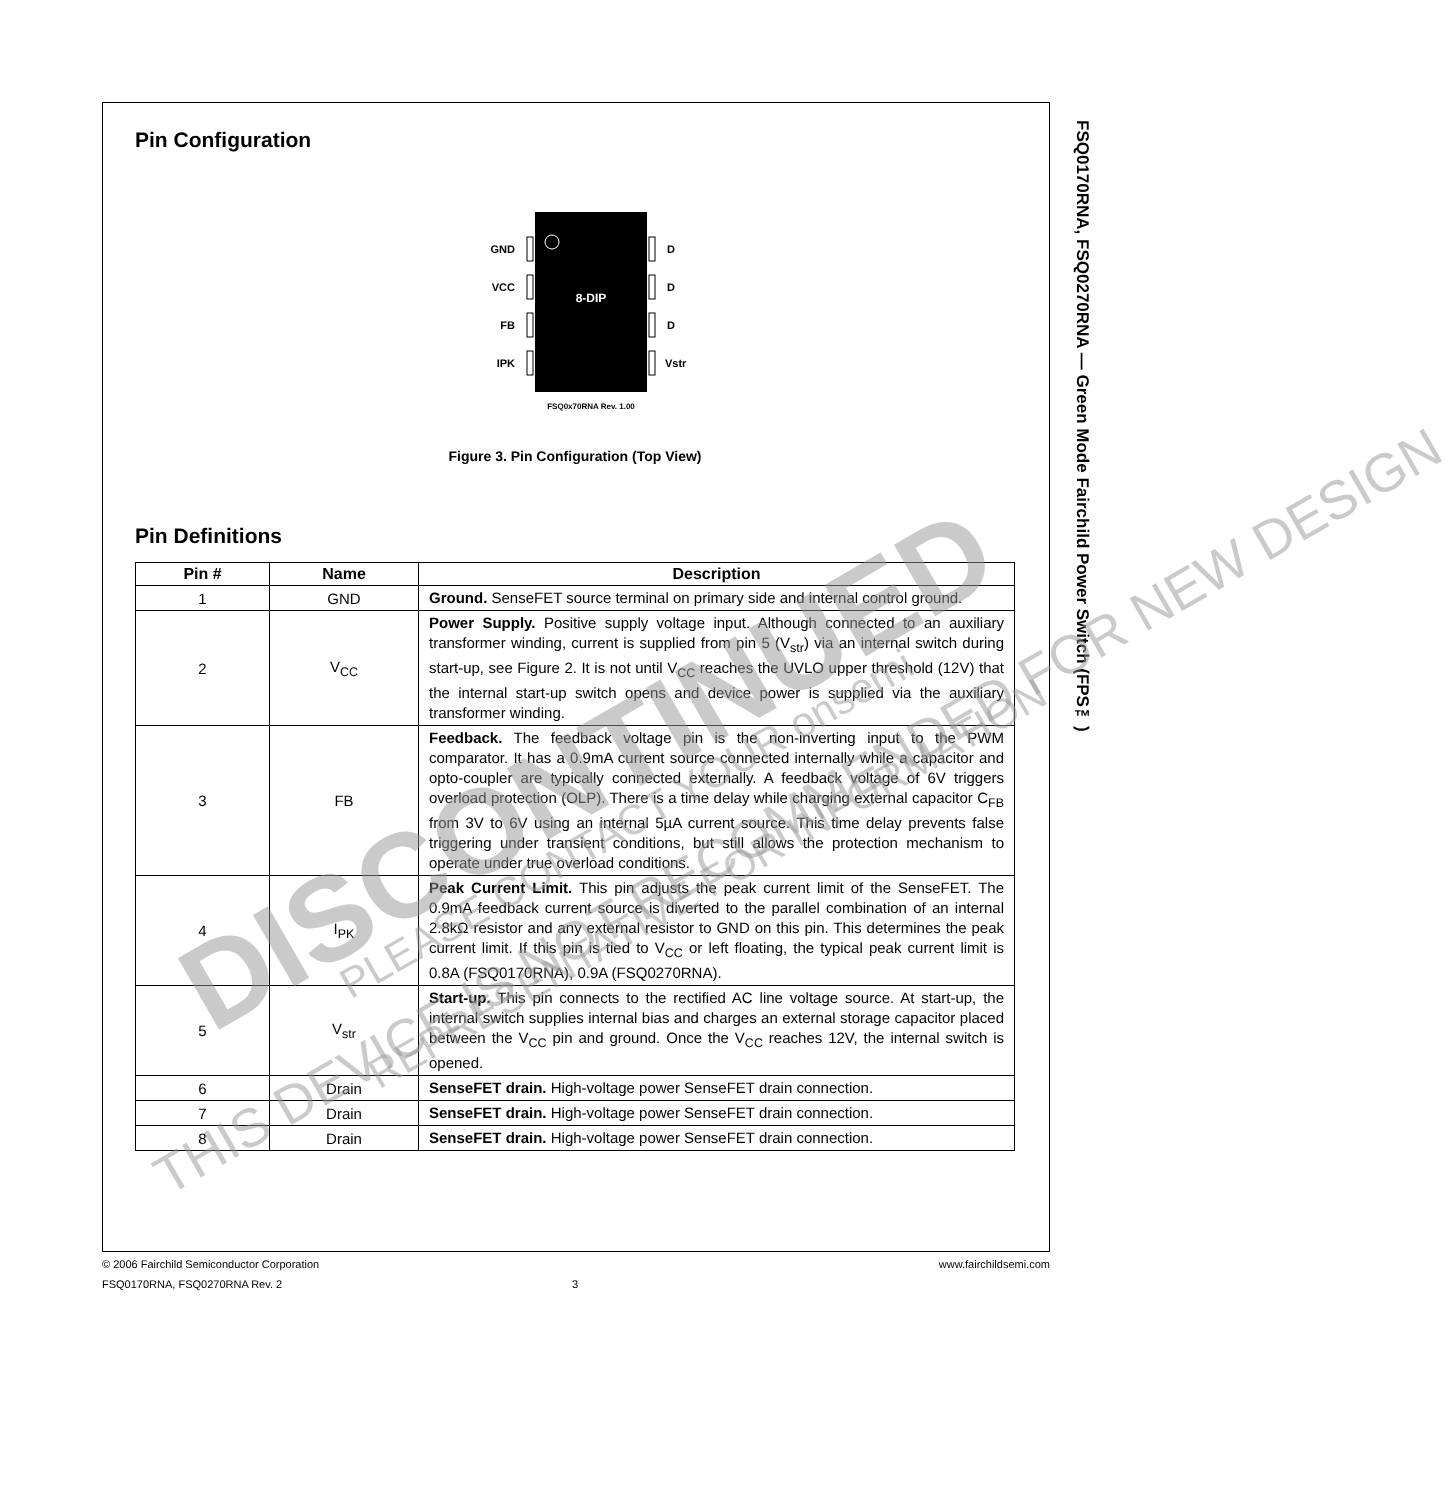Pin Configuration
8-DIP
GND
VCC
FB
IPK
D
D
D
Vstr
FSQ0x70RNA Rev. 1.00
Figure 3. Pin Configuration (Top View)
Pin Definitions
| Pin # | Name | Description |
| --- | --- | --- |
| 1 | GND | Ground. SenseFET source terminal on primary side and internal control ground. |
| 2 | V<sub>CC</sub> | Power Supply. Positive supply voltage input. Although connected to an auxiliary transformer winding, current is supplied from pin 5 (V<sub>str</sub>) via an internal switch during start-up, see Figure 2. It is not until V<sub>CC</sub> reaches the UVLO upper threshold (12V) that the internal start-up switch opens and device power is supplied via the auxiliary transformer winding. |
| 3 | FB | Feedback. The feedback voltage pin is the non-inverting input to the PWM comparator. It has a 0.9mA current source connected internally while a capacitor and opto-coupler are typically connected externally. A feedback voltage of 6V triggers overload protection (OLP). There is a time delay while charging external capacitor C<sub>FB</sub> from 3V to 6V using an internal 5µA current source. This time delay prevents false triggering under transient conditions, but still allows the protection mechanism to operate under true overload conditions. |
| 4 | I<sub>PK</sub> | Peak Current Limit. This pin adjusts the peak current limit of the SenseFET. The 0.9mA feedback current source is diverted to the parallel combination of an internal 2.8kΩ resistor and any external resistor to GND on this pin. This determines the peak current limit. If this pin is tied to V<sub>CC</sub> or left floating, the typical peak current limit is 0.8A (FSQ0170RNA), 0.9A (FSQ0270RNA). |
| 5 | V<sub>str</sub> | Start-up. This pin connects to the rectified AC line voltage source. At start-up, the internal switch supplies internal bias and charges an external storage capacitor placed between the V<sub>CC</sub> pin and ground. Once the V<sub>CC</sub> reaches 12V, the internal switch is opened. |
| 6 | Drain | SenseFET drain. High-voltage power SenseFET drain connection. |
| 7 | Drain | SenseFET drain. High-voltage power SenseFET drain connection. |
| 8 | Drain | SenseFET drain. High-voltage power SenseFET drain connection. |
FSQ0170RNA, FSQ0270RNA — Green Mode Fairchild Power Switch (FPS™)
DISCONTINUED
THIS DEVICE IS NOT RECOMMENDED FOR NEW DESIGN PLEASE CONTACT YOUR onsemi
REPRESENTATIVE FOR INFORMATION
© 2006 Fairchild Semiconductor Corporation www.fairchildsemi.com
FSQ0170RNA, FSQ0270RNA Rev. 2 3